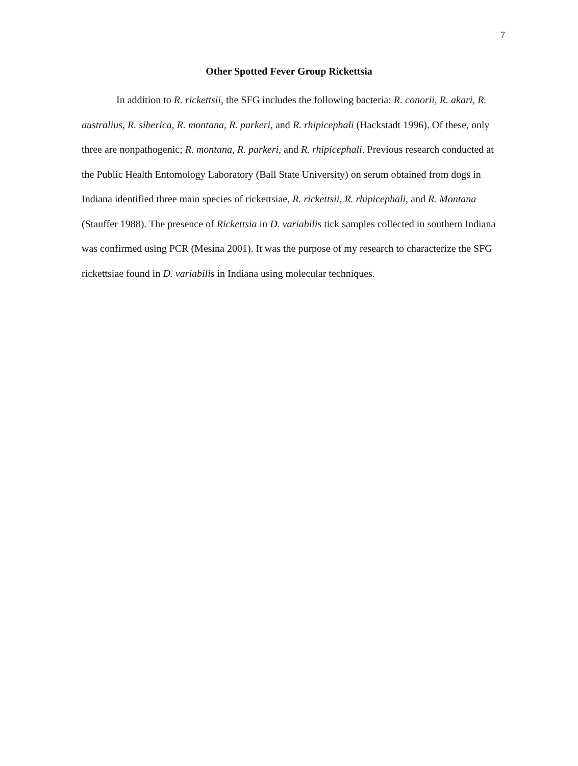7
Other Spotted Fever Group Rickettsia
In addition to R. rickettsii, the SFG includes the following bacteria: R. conorii, R. akari, R. australius, R. siberica, R. montana, R. parkeri, and R. rhipicephali (Hackstadt 1996). Of these, only three are nonpathogenic; R. montana, R. parkeri, and R. rhipicephali. Previous research conducted at the Public Health Entomology Laboratory (Ball State University) on serum obtained from dogs in Indiana identified three main species of rickettsiae, R. rickettsii, R. rhipicephali, and R. Montana (Stauffer 1988). The presence of Rickettsia in D. variabilis tick samples collected in southern Indiana was confirmed using PCR (Mesina 2001). It was the purpose of my research to characterize the SFG rickettsiae found in D. variabilis in Indiana using molecular techniques.